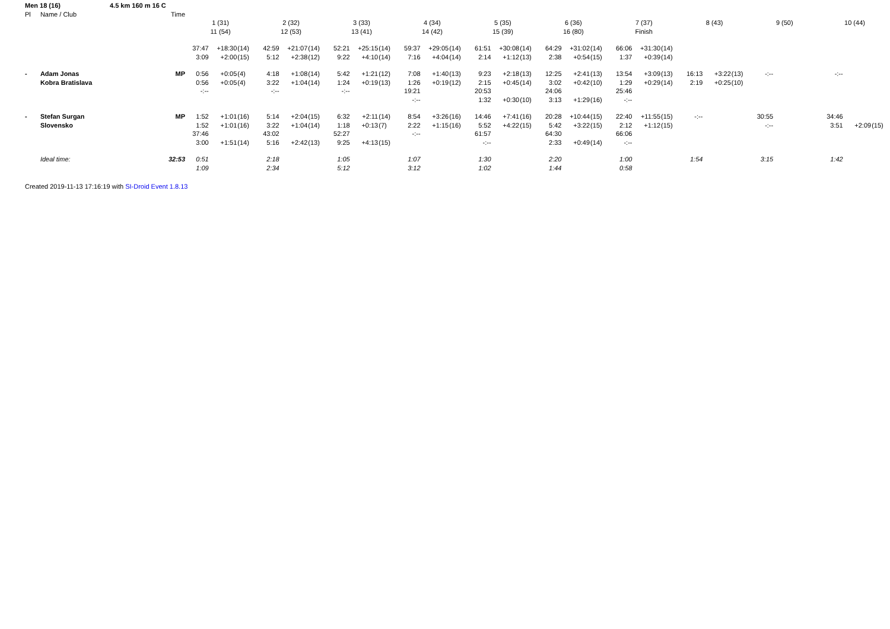| Men 18 (16) 4.5 km 160 m 16 C | | | | | | | | | | | | | | | | | | | | | | | | | | | | | | | | |
| Pl | Name / Club | Time | | | | | | | | | | | | | | | | | | | | | | | | | | | | | | |
| | | | 1 (31) | | | 2 (32) | | | 3 (33) | | | 4 (34) | | | 5 (35) | | | 6 (36) | | | 7 (37) | | | 8 (43) | | | 9 (50) | | | 10 (44) | | |
| | | | 11 (54) | | | 12 (53) | | | 13 (41) | | | 14 (42) | | | 15 (39) | | | 16 (80) | | | Finish | | | | | | | | | | | |
| | | | 37:47 | +18:30 | (14) | 42:59 | +21:07 | (14) | 52:21 | +25:15 | (14) | 59:37 | +29:05 | (14) | 61:51 | +30:08 | (14) | 64:29 | +31:02 | (14) | 66:06 | +31:30 | (14) | | | | | | | | | |
| | | | 3:09 | +2:00 | (15) | 5:12 | +2:38 | (12) | 9:22 | +4:10 | (14) | 7:16 | +4:04 | (14) | 2:14 | +1:12 | (13) | 2:38 | +0:54 | (15) | 1:37 | +0:39 | (14) | | | | | | | | | |
| - | Adam Jonas | MP | 0:56 | +0:05 | (4) | 4:18 | +1:08 | (14) | 5:42 | +1:21 | (12) | 7:08 | +1:40 | (13) | 9:23 | +2:18 | (13) | 12:25 | +2:41 | (13) | 13:54 | +3:09 | (13) | 16:13 | +3:22 | (13) | -:-- | | | -:-- | | |
| | Kobra Bratislava | | 0:56 | +0:05 | (4) | 3:22 | +1:04 | (14) | 1:24 | +0:19 | (13) | 1:26 | +0:19 | (12) | 2:15 | +0:45 | (14) | 3:02 | +0:42 | (10) | 1:29 | +0:29 | (14) | 2:19 | +0:25 | (10) | | | | | | |
| | | | -:-- | | | -:-- | | | -:-- | | | 19:21 | | | 20:53 | | | 24:06 | | | 25:46 | | | | | | | | | | | |
| | | | | | | | | | | | | -:-- | | | 1:32 | +0:30 | (10) | 3:13 | +1:29 | (16) | -:-- | | | | | | | | | | | |
| - | Stefan Surgan | MP | 1:52 | +1:01 | (16) | 5:14 | +2:04 | (15) | 6:32 | +2:11 | (14) | 8:54 | +3:26 | (16) | 14:46 | +7:41 | (16) | 20:28 | +10:44 | (15) | 22:40 | +11:55 | (15) | -:-- | | | 30:55 | | | 34:46 | | |
| | Slovensko | | 1:52 | +1:01 | (16) | 3:22 | +1:04 | (14) | 1:18 | +0:13 | (7) | 2:22 | +1:15 | (16) | 5:52 | +4:22 | (15) | 5:42 | +3:22 | (15) | 2:12 | +1:12 | (15) | | | | -:-- | | | 3:51 | +2:09 | (15) |
| | | | 37:46 | | | 43:02 | | | 52:27 | | | -:-- | | | 61:57 | | | 64:30 | | | 66:06 | | | | | | | | | | | |
| | | | 3:00 | +1:51 | (14) | 5:16 | +2:42 | (13) | 9:25 | +4:13 | (15) | | | | -:-- | | | 2:33 | +0:49 | (14) | -:-- | | | | | | | | | | | |
| | Ideal time: | 32:53 | 0:51 | | | 2:18 | | | 1:05 | | | 1:07 | | | 1:30 | | | 2:20 | | | 1:00 | | | 1:54 | | | 3:15 | | | 1:42 | | |
| | | | 1:09 | | | 2:34 | | | 5:12 | | | 3:12 | | | 1:02 | | | 1:44 | | | 0:58 | | | | | | | | | | | |
Created 2019-11-13 17:16:19 with SI-Droid Event 1.8.13